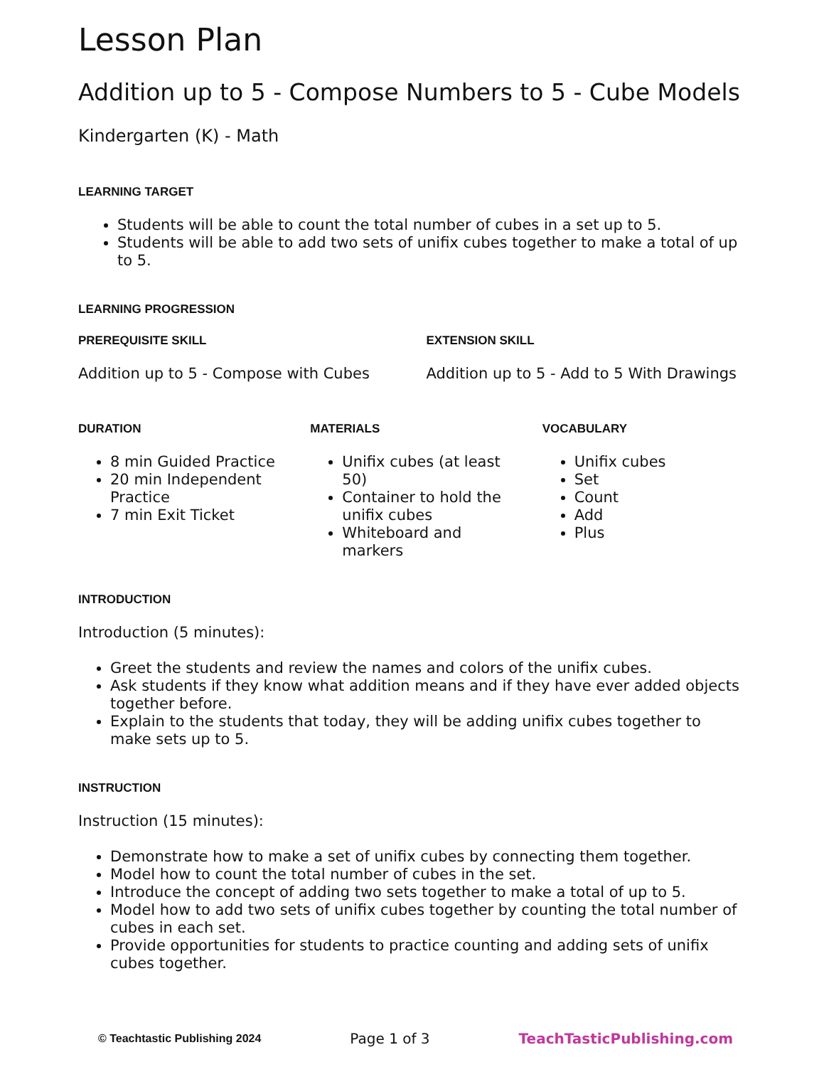Lesson Plan
Addition up to 5 - Compose Numbers to 5 - Cube Models
Kindergarten (K) - Math
LEARNING TARGET
Students will be able to count the total number of cubes in a set up to 5.
Students will be able to add two sets of unifix cubes together to make a total of up to 5.
LEARNING PROGRESSION
PREREQUISITE SKILL
Addition up to 5 - Compose with Cubes
EXTENSION SKILL
Addition up to 5 - Add to 5 With Drawings
DURATION
8 min Guided Practice
20 min Independent Practice
7 min Exit Ticket
MATERIALS
Unifix cubes (at least 50)
Container to hold the unifix cubes
Whiteboard and markers
VOCABULARY
Unifix cubes
Set
Count
Add
Plus
INTRODUCTION
Introduction (5 minutes):
Greet the students and review the names and colors of the unifix cubes.
Ask students if they know what addition means and if they have ever added objects together before.
Explain to the students that today, they will be adding unifix cubes together to make sets up to 5.
INSTRUCTION
Instruction (15 minutes):
Demonstrate how to make a set of unifix cubes by connecting them together.
Model how to count the total number of cubes in the set.
Introduce the concept of adding two sets together to make a total of up to 5.
Model how to add two sets of unifix cubes together by counting the total number of cubes in each set.
Provide opportunities for students to practice counting and adding sets of unifix cubes together.
© Teachtastic Publishing 2024 Page 1 of 3 TeachTasticPublishing.com